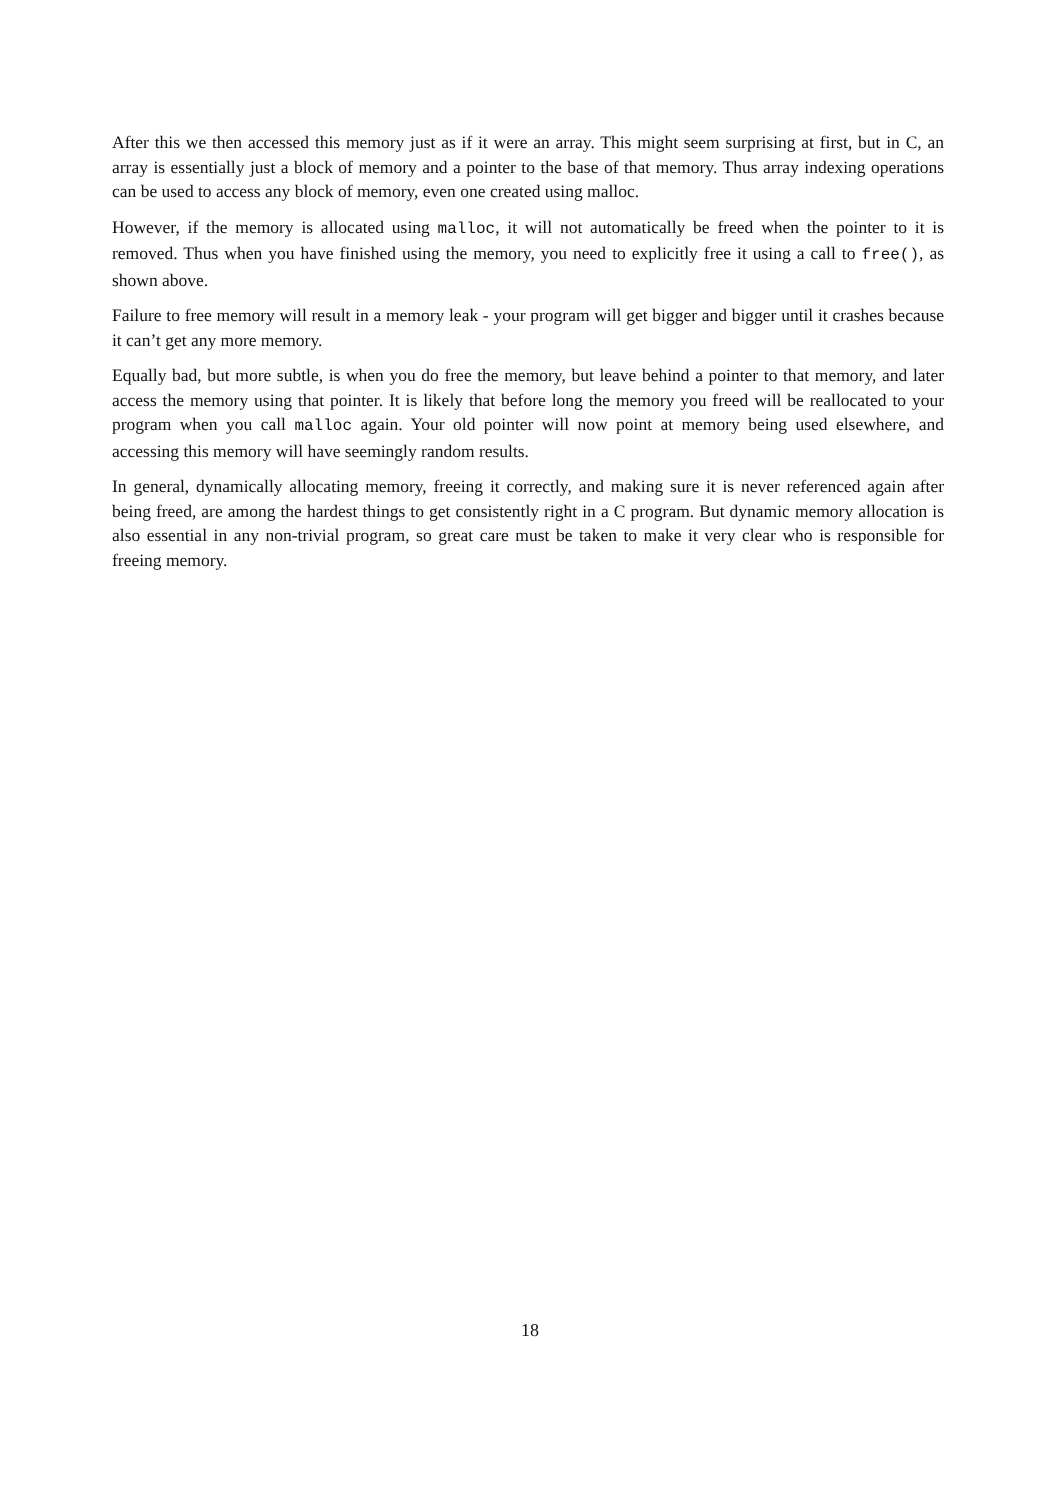After this we then accessed this memory just as if it were an array. This might seem surprising at first, but in C, an array is essentially just a block of memory and a pointer to the base of that memory. Thus array indexing operations can be used to access any block of memory, even one created using malloc.
However, if the memory is allocated using malloc, it will not automatically be freed when the pointer to it is removed. Thus when you have finished using the memory, you need to explicitly free it using a call to free(), as shown above.
Failure to free memory will result in a memory leak - your program will get bigger and bigger until it crashes because it can’t get any more memory.
Equally bad, but more subtle, is when you do free the memory, but leave behind a pointer to that memory, and later access the memory using that pointer. It is likely that before long the memory you freed will be reallocated to your program when you call malloc again. Your old pointer will now point at memory being used elsewhere, and accessing this memory will have seemingly random results.
In general, dynamically allocating memory, freeing it correctly, and making sure it is never referenced again after being freed, are among the hardest things to get consistently right in a C program. But dynamic memory allocation is also essential in any non-trivial program, so great care must be taken to make it very clear who is responsible for freeing memory.
18